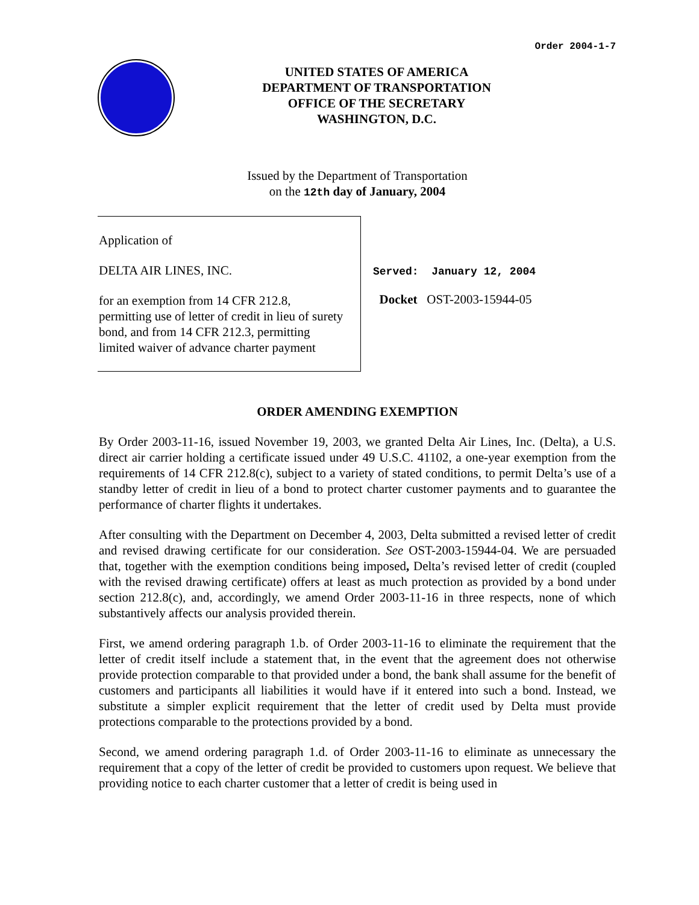Order 2004-1-7
UNITED STATES OF AMERICA
DEPARTMENT OF TRANSPORTATION
OFFICE OF THE SECRETARY
WASHINGTON, D.C.
Issued by the Department of Transportation
on the 12th day of January, 2004
Application of
DELTA AIR LINES, INC.
for an exemption from 14 CFR 212.8, permitting use of letter of credit in lieu of surety bond, and from 14 CFR 212.3, permitting limited waiver of advance charter payment
Served: January 12, 2004
Docket OST-2003-15944-05
ORDER AMENDING EXEMPTION
By Order 2003-11-16, issued November 19, 2003, we granted Delta Air Lines, Inc. (Delta), a U.S. direct air carrier holding a certificate issued under 49 U.S.C. 41102, a one-year exemption from the requirements of 14 CFR 212.8(c), subject to a variety of stated conditions, to permit Delta’s use of a standby letter of credit in lieu of a bond to protect charter customer payments and to guarantee the performance of charter flights it undertakes.
After consulting with the Department on December 4, 2003, Delta submitted a revised letter of credit and revised drawing certificate for our consideration. See OST-2003-15944-04. We are persuaded that, together with the exemption conditions being imposed, Delta’s revised letter of credit (coupled with the revised drawing certificate) offers at least as much protection as provided by a bond under section 212.8(c), and, accordingly, we amend Order 2003-11-16 in three respects, none of which substantively affects our analysis provided therein.
First, we amend ordering paragraph 1.b. of Order 2003-11-16 to eliminate the requirement that the letter of credit itself include a statement that, in the event that the agreement does not otherwise provide protection comparable to that provided under a bond, the bank shall assume for the benefit of customers and participants all liabilities it would have if it entered into such a bond. Instead, we substitute a simpler explicit requirement that the letter of credit used by Delta must provide protections comparable to the protections provided by a bond.
Second, we amend ordering paragraph 1.d. of Order 2003-11-16 to eliminate as unnecessary the requirement that a copy of the letter of credit be provided to customers upon request. We believe that providing notice to each charter customer that a letter of credit is being used in